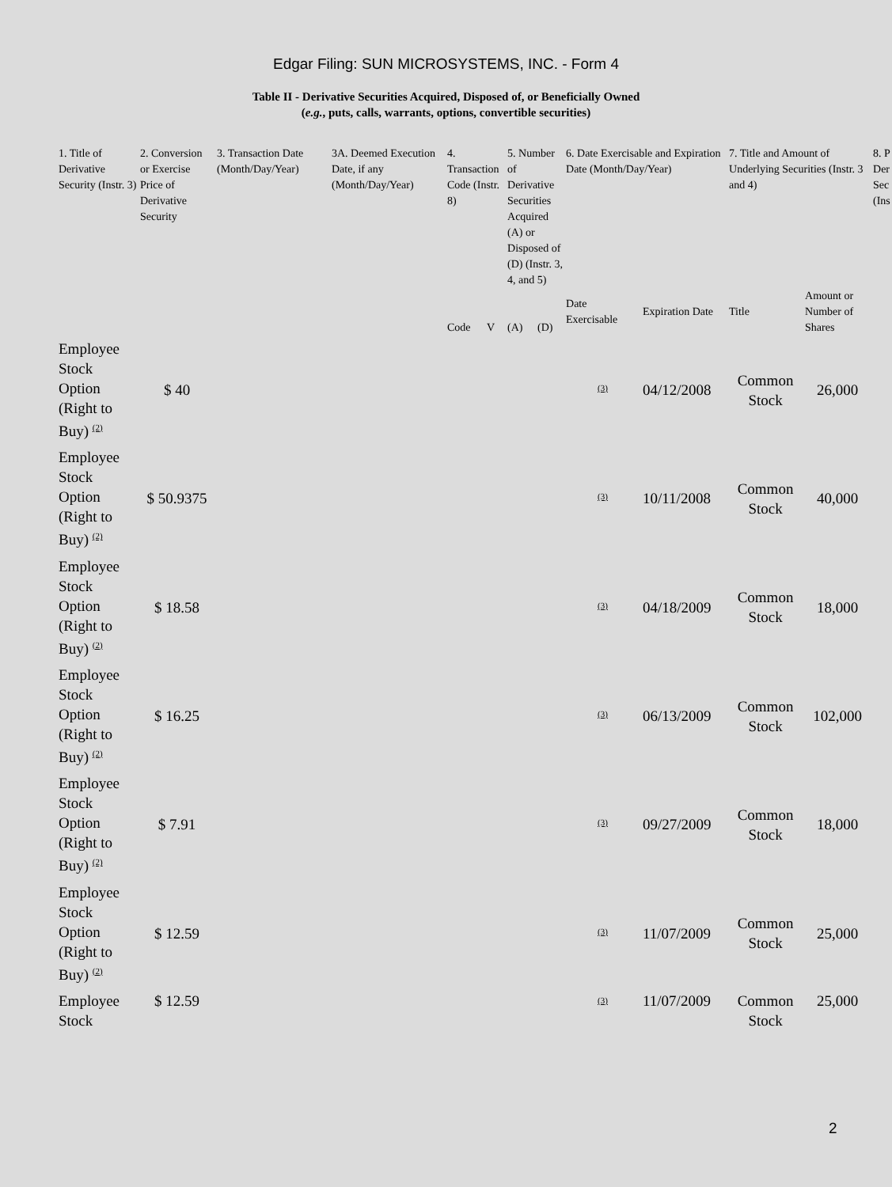Edgar Filing: SUN MICROSYSTEMS, INC. - Form 4
Table II - Derivative Securities Acquired, Disposed of, or Beneficially Owned
(e.g., puts, calls, warrants, options, convertible securities)
| 1. Title of Derivative Security (Instr. 3) | 2. Conversion or Exercise Price of Derivative Security | 3. Transaction Date (Month/Day/Year) | 3A. Deemed Execution Date, if any (Month/Day/Year) | 4. Transaction Code (Instr. 8) | | 5. Number of Derivative Securities Acquired (A) or Disposed of (D) (Instr. 3, 4, and 5) | | 6. Date Exercisable and Expiration Date (Month/Day/Year) | | 7. Title and Amount of Underlying Securities (Instr. 3 and 4) | | 8. P Der Sec (Ins |
| --- | --- | --- | --- | --- | --- | --- | --- | --- | --- | --- | --- | --- |
| | | | | Code | V | (A) | (D) | Date Exercisable | Expiration Date | Title | Amount or Number of Shares | |
| Employee Stock Option (Right to Buy) <sup>(2)</sup> | $ 40 | | | | | | | <sup>(3)</sup> | 04/12/2008 | Common Stock | 26,000 | |
| Employee Stock Option (Right to Buy) <sup>(2)</sup> | $ 50.9375 | | | | | | | <sup>(3)</sup> | 10/11/2008 | Common Stock | 40,000 | |
| Employee Stock Option (Right to Buy) <sup>(2)</sup> | $ 18.58 | | | | | | | <sup>(3)</sup> | 04/18/2009 | Common Stock | 18,000 | |
| Employee Stock Option (Right to Buy) <sup>(2)</sup> | $ 16.25 | | | | | | | <sup>(3)</sup> | 06/13/2009 | Common Stock | 102,000 | |
| Employee Stock Option (Right to Buy) <sup>(2)</sup> | $ 7.91 | | | | | | | <sup>(3)</sup> | 09/27/2009 | Common Stock | 18,000 | |
| Employee Stock Option (Right to Buy) <sup>(2)</sup> | $ 12.59 | | | | | | | <sup>(3)</sup> | 11/07/2009 | Common Stock | 25,000 | |
| Employee Stock | $ 12.59 | | | | | | | <sup>(3)</sup> | 11/07/2009 | Common Stock | 25,000 | |
2